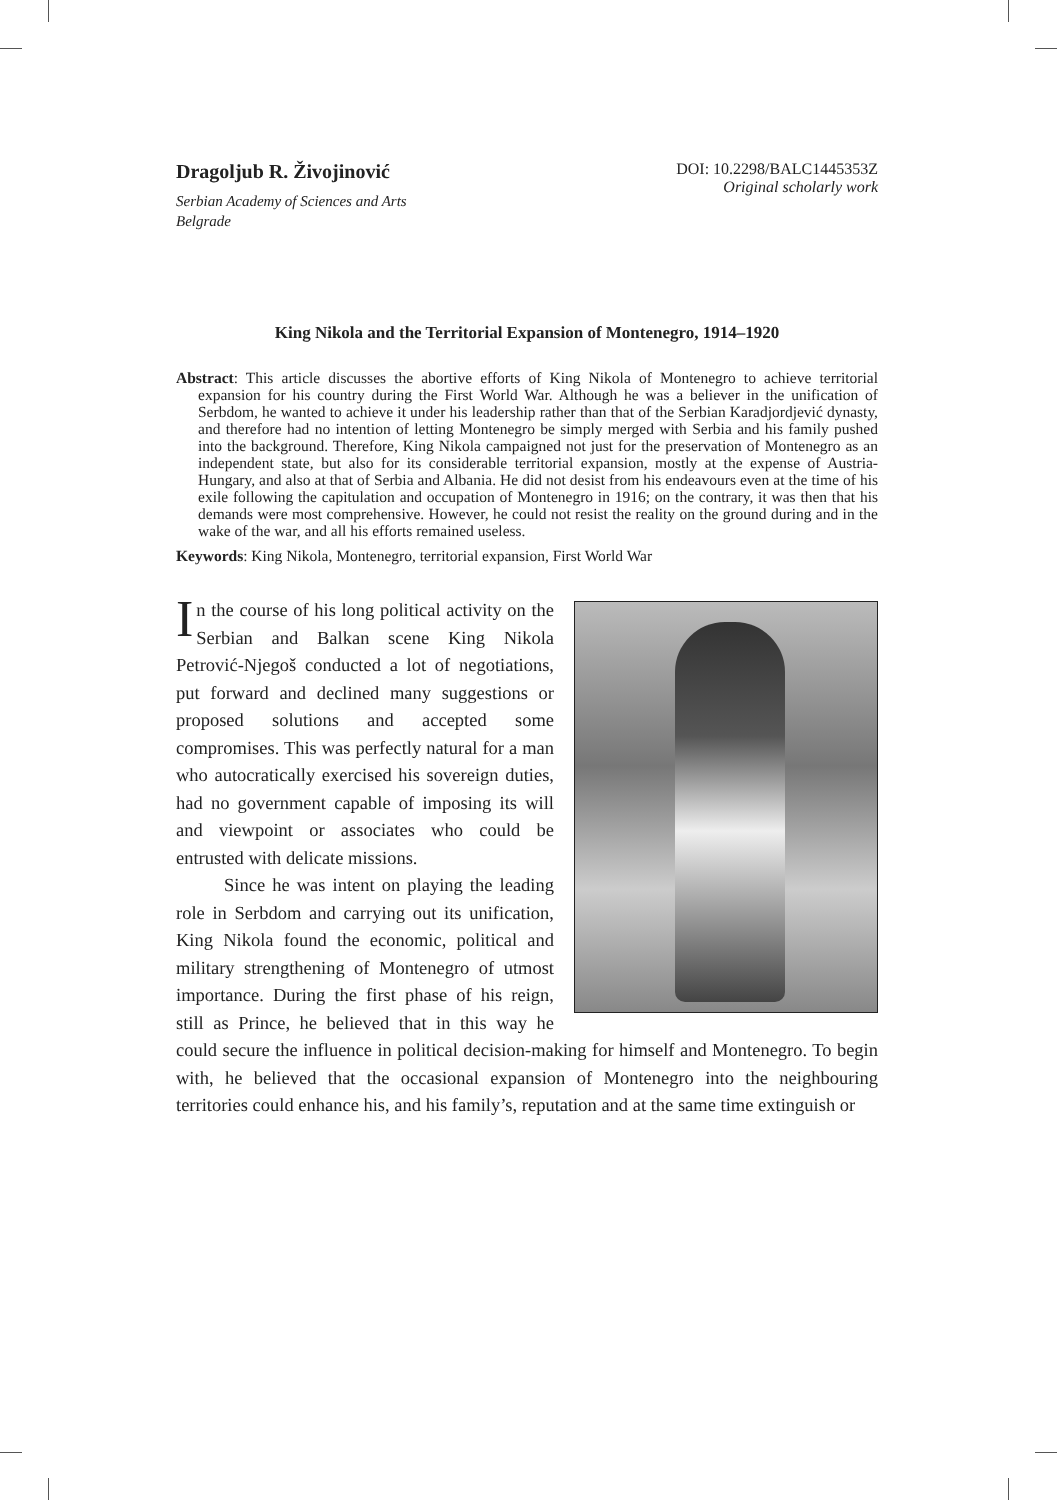Dragoljub R. Živojinović
Serbian Academy of Sciences and Arts
Belgrade
DOI: 10.2298/BALC1445353Z
Original scholarly work
King Nikola and the Territorial Expansion of Montenegro, 1914–1920
Abstract: This article discusses the abortive efforts of King Nikola of Montenegro to achieve territorial expansion for his country during the First World War. Although he was a believer in the unification of Serbdom, he wanted to achieve it under his leadership rather than that of the Serbian Karadjordjević dynasty, and therefore had no intention of letting Montenegro be simply merged with Serbia and his family pushed into the background. Therefore, King Nikola campaigned not just for the preservation of Montenegro as an independent state, but also for its considerable territorial expansion, mostly at the expense of Austria-Hungary, and also at that of Serbia and Albania. He did not desist from his endeavours even at the time of his exile following the capitulation and occupation of Montenegro in 1916; on the contrary, it was then that his demands were most comprehensive. However, he could not resist the reality on the ground during and in the wake of the war, and all his efforts remained useless.
Keywords: King Nikola, Montenegro, territorial expansion, First World War
In the course of his long political activity on the Serbian and Balkan scene King Nikola Petrović-Njegoš conducted a lot of negotiations, put forward and declined many suggestions or proposed solutions and accepted some compromises. This was perfectly natural for a man who autocratically exercised his sovereign duties, had no government capable of imposing its will and viewpoint or associates who could be entrusted with delicate missions.
Since he was intent on playing the leading role in Serbdom and carrying out its unification, King Nikola found the economic, political and military strengthening of Montenegro of utmost importance. During the first phase of his reign, still as Prince, he believed that in this way he could secure the influence in political decision-making for himself and Montenegro. To begin with, he believed that the occasional expansion of Montenegro into the neighbouring territories could enhance his, and his family’s, reputation and at the same time extinguish or